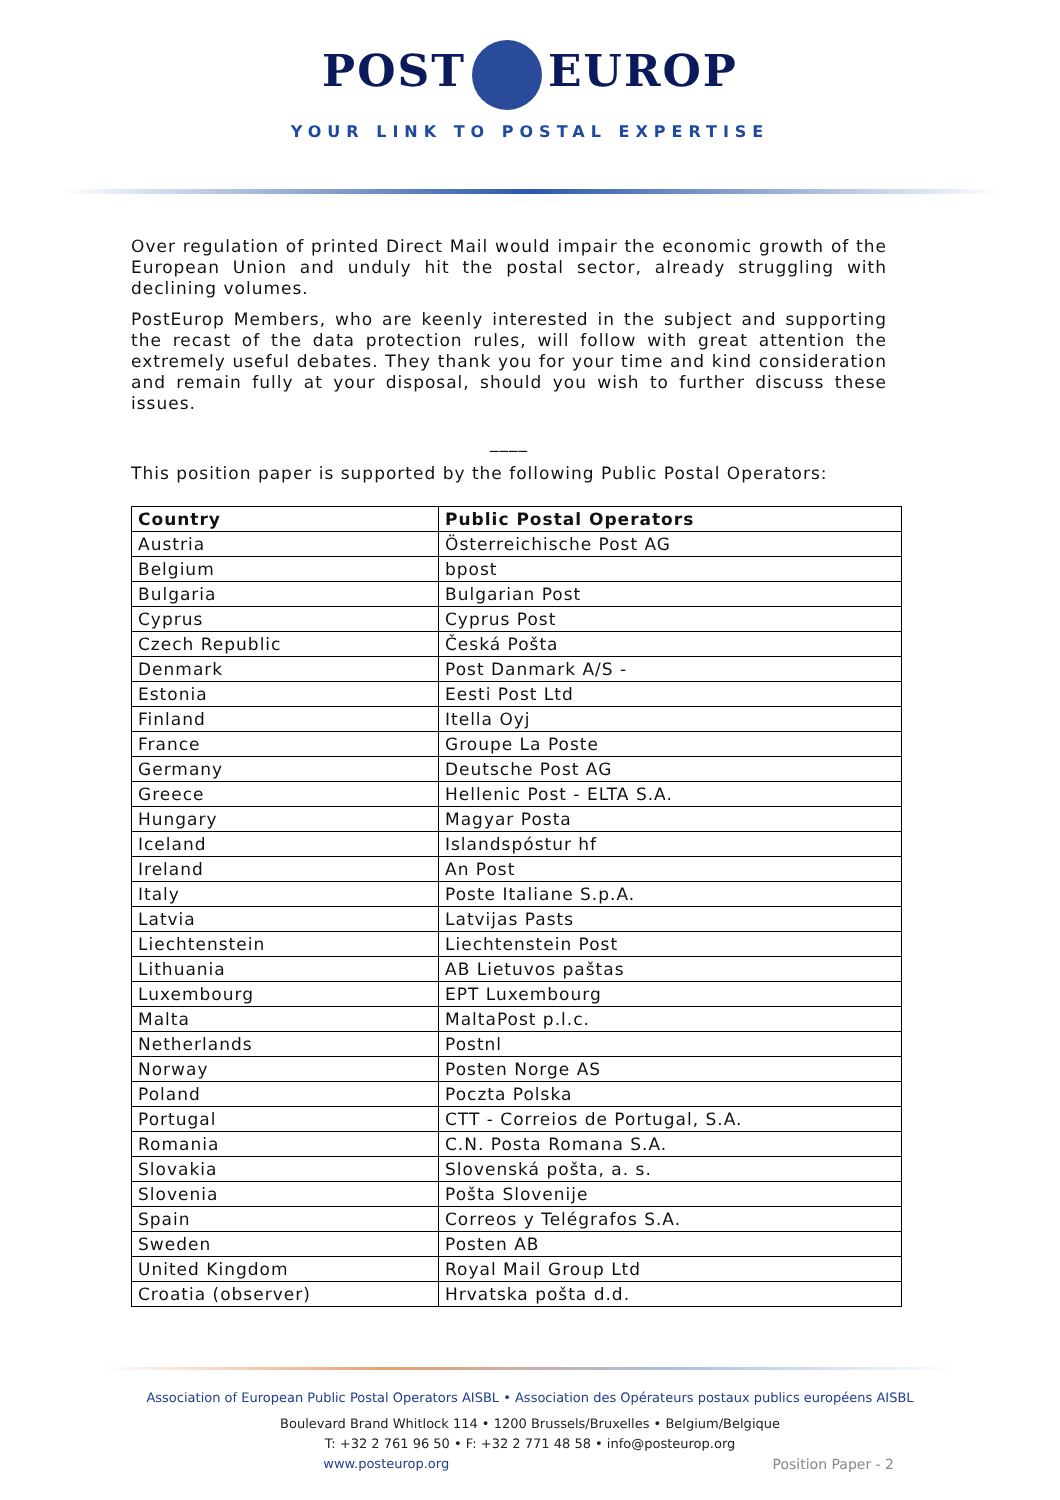POST EUROP
YOUR LINK TO POSTAL EXPERTISE
Over regulation of printed Direct Mail would impair the economic growth of the European Union and unduly hit the postal sector, already struggling with declining volumes.
PostEurop Members, who are keenly interested in the subject and supporting the recast of the data protection rules, will follow with great attention the extremely useful debates. They thank you for your time and kind consideration and remain fully at your disposal, should you wish to further discuss these issues.
____
This position paper is supported by the following Public Postal Operators:
| Country | Public Postal Operators |
| --- | --- |
| Austria | Österreichische Post AG |
| Belgium | bpost |
| Bulgaria | Bulgarian Post |
| Cyprus | Cyprus Post |
| Czech Republic | Česká Pošta |
| Denmark | Post Danmark A/S - |
| Estonia | Eesti Post Ltd |
| Finland | Itella Oyj |
| France | Groupe La Poste |
| Germany | Deutsche Post AG |
| Greece | Hellenic Post - ELTA S.A. |
| Hungary | Magyar Posta |
| Iceland | Islandspóstur hf |
| Ireland | An Post |
| Italy | Poste Italiane S.p.A. |
| Latvia | Latvijas Pasts |
| Liechtenstein | Liechtenstein Post |
| Lithuania | AB Lietuvos paštas |
| Luxembourg | EPT Luxembourg |
| Malta | MaltaPost p.l.c. |
| Netherlands | Postnl |
| Norway | Posten Norge AS |
| Poland | Poczta Polska |
| Portugal | CTT - Correios de Portugal, S.A. |
| Romania | C.N. Posta Romana S.A. |
| Slovakia | Slovenská pošta, a. s. |
| Slovenia | Pošta Slovenije |
| Spain | Correos y Telégrafos S.A. |
| Sweden | Posten AB |
| United Kingdom | Royal Mail Group Ltd |
| Croatia (observer) | Hrvatska pošta d.d. |
Association of European Public Postal Operators AISBL • Association des Opérateurs postaux publics européens AISBL
Boulevard Brand Whitlock 114 • 1200 Brussels/Bruxelles • Belgium/Belgique
T: +32 2 761 96 50 • F: +32 2 771 48 58 • info@posteurop.org
www.posteurop.org Position Paper - 2